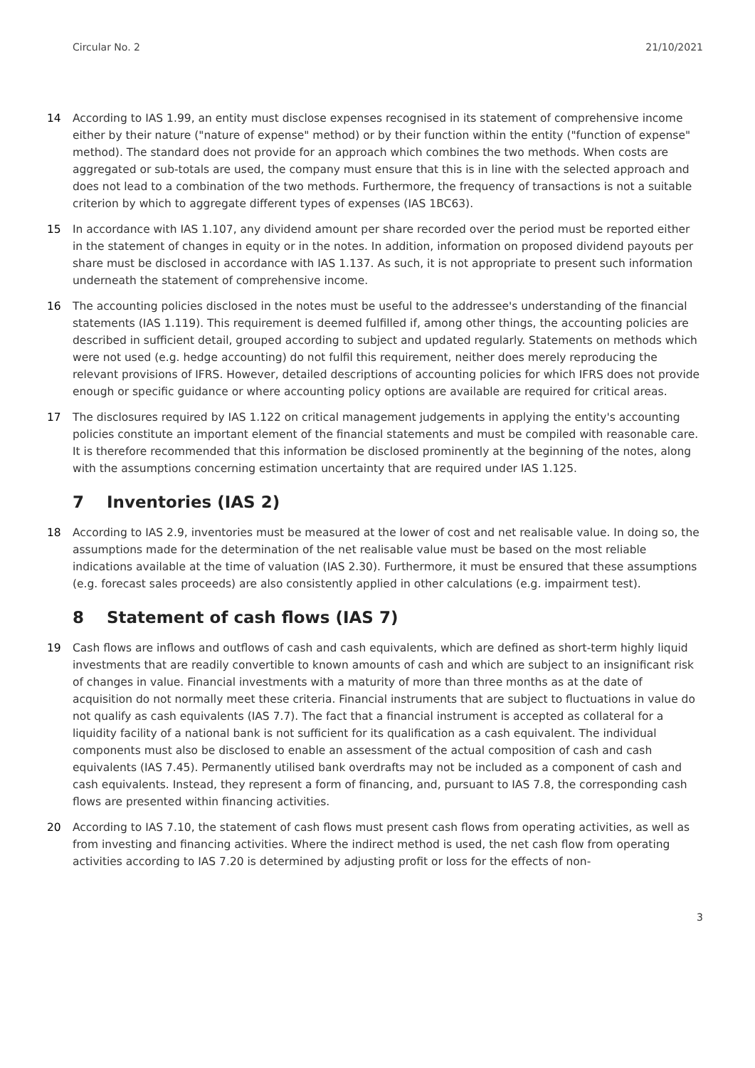Circular No. 2 21/10/2021
14 According to IAS 1.99, an entity must disclose expenses recognised in its statement of comprehensive income either by their nature ("nature of expense" method) or by their function within the entity ("function of expense" method). The standard does not provide for an approach which combines the two methods. When costs are aggregated or sub-totals are used, the company must ensure that this is in line with the selected approach and does not lead to a combination of the two methods. Furthermore, the frequency of transactions is not a suitable criterion by which to aggregate different types of expenses (IAS 1BC63).
15 In accordance with IAS 1.107, any dividend amount per share recorded over the period must be reported either in the statement of changes in equity or in the notes. In addition, information on proposed dividend payouts per share must be disclosed in accordance with IAS 1.137. As such, it is not appropriate to present such information underneath the statement of comprehensive income.
16 The accounting policies disclosed in the notes must be useful to the addressee's understanding of the financial statements (IAS 1.119). This requirement is deemed fulfilled if, among other things, the accounting policies are described in sufficient detail, grouped according to subject and updated regularly. Statements on methods which were not used (e.g. hedge accounting) do not fulfil this requirement, neither does merely reproducing the relevant provisions of IFRS. However, detailed descriptions of accounting policies for which IFRS does not provide enough or specific guidance or where accounting policy options are available are required for critical areas.
17 The disclosures required by IAS 1.122 on critical management judgements in applying the entity's accounting policies constitute an important element of the financial statements and must be compiled with reasonable care. It is therefore recommended that this information be disclosed prominently at the beginning of the notes, along with the assumptions concerning estimation uncertainty that are required under IAS 1.125.
7 Inventories (IAS 2)
18 According to IAS 2.9, inventories must be measured at the lower of cost and net realisable value. In doing so, the assumptions made for the determination of the net realisable value must be based on the most reliable indications available at the time of valuation (IAS 2.30). Furthermore, it must be ensured that these assumptions (e.g. forecast sales proceeds) are also consistently applied in other calculations (e.g. impairment test).
8 Statement of cash flows (IAS 7)
19 Cash flows are inflows and outflows of cash and cash equivalents, which are defined as short-term highly liquid investments that are readily convertible to known amounts of cash and which are subject to an insignificant risk of changes in value. Financial investments with a maturity of more than three months as at the date of acquisition do not normally meet these criteria. Financial instruments that are subject to fluctuations in value do not qualify as cash equivalents (IAS 7.7). The fact that a financial instrument is accepted as collateral for a liquidity facility of a national bank is not sufficient for its qualification as a cash equivalent. The individual components must also be disclosed to enable an assessment of the actual composition of cash and cash equivalents (IAS 7.45). Permanently utilised bank overdrafts may not be included as a component of cash and cash equivalents. Instead, they represent a form of financing, and, pursuant to IAS 7.8, the corresponding cash flows are presented within financing activities.
20 According to IAS 7.10, the statement of cash flows must present cash flows from operating activities, as well as from investing and financing activities. Where the indirect method is used, the net cash flow from operating activities according to IAS 7.20 is determined by adjusting profit or loss for the effects of non-
3